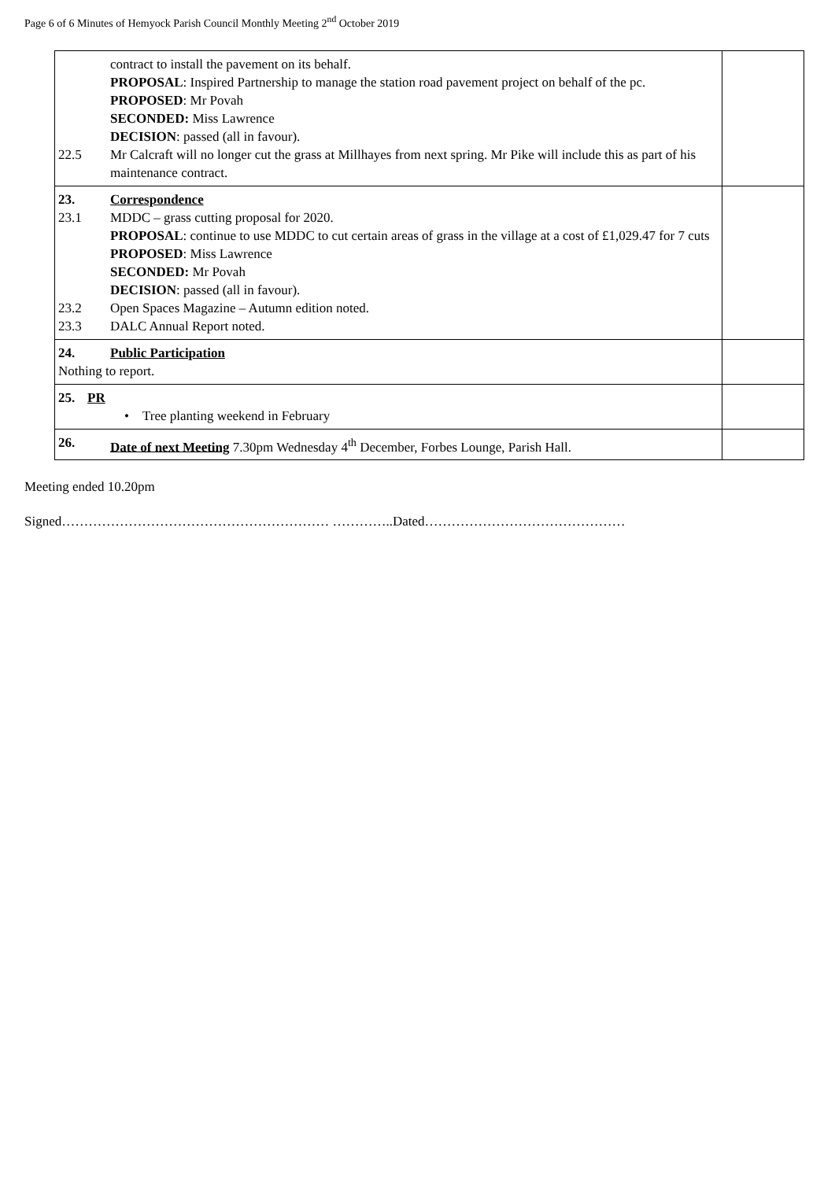Page 6 of 6 Minutes of Hemyock Parish Council Monthly Meeting 2<sup>nd</sup> October 2019
| contract to install the pavement on its behalf. PROPOSAL : Inspired Partnership to manage the station road pavement project on behalf of the pc. PROPOSED : Mr Povah SECONDED: Miss Lawrence DECISION : passed (all in favour). 22.5 Mr Calcraft will no longer cut the grass at Millhayes from next spring. Mr Pike will include this as part of his maintenance contract. | |
| 23. Correspondence 23.1 MDDC – grass cutting proposal for 2020. PROPOSAL : continue to use MDDC to cut certain areas of grass in the village at a cost of £1,029.47 for 7 cuts PROPOSED : Miss Lawrence SECONDED: Mr Povah DECISION : passed (all in favour). 23.2 Open Spaces Magazine – Autumn edition noted. 23.3 DALC Annual Report noted. | |
| 24. Public Participation Nothing to report. | |
| 25. PR • Tree planting weekend in February | |
| 26. Date of next Meeting 7.30pm Wednesday 4<sup>th</sup> December, Forbes Lounge, Parish Hall. | |
Meeting ended 10.20pm
Signed…………………………………………………… …………..Dated………………………………………